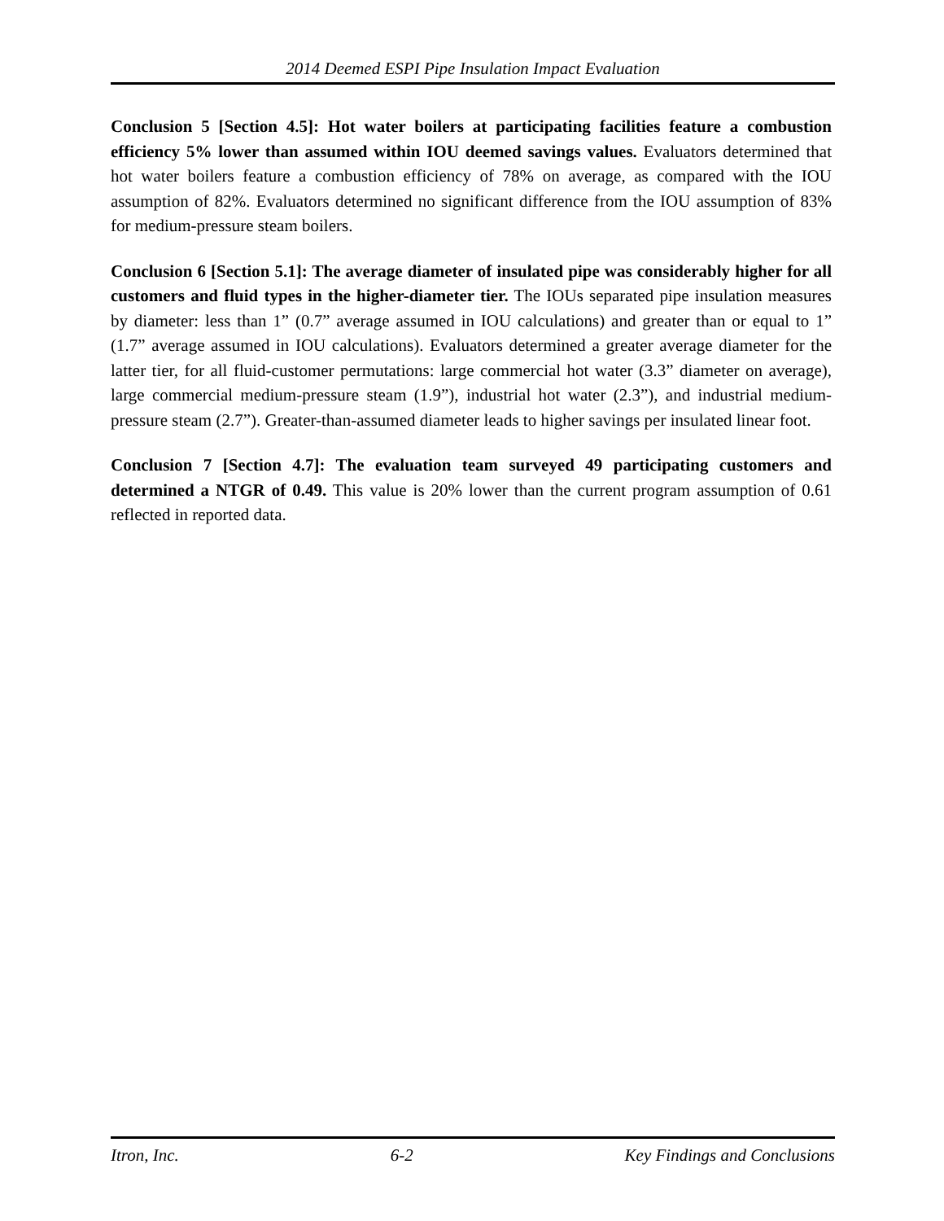2014 Deemed ESPI Pipe Insulation Impact Evaluation
Conclusion 5 [Section 4.5]: Hot water boilers at participating facilities feature a combustion efficiency 5% lower than assumed within IOU deemed savings values. Evaluators determined that hot water boilers feature a combustion efficiency of 78% on average, as compared with the IOU assumption of 82%. Evaluators determined no significant difference from the IOU assumption of 83% for medium-pressure steam boilers.
Conclusion 6 [Section 5.1]: The average diameter of insulated pipe was considerably higher for all customers and fluid types in the higher-diameter tier. The IOUs separated pipe insulation measures by diameter: less than 1” (0.7” average assumed in IOU calculations) and greater than or equal to 1” (1.7” average assumed in IOU calculations). Evaluators determined a greater average diameter for the latter tier, for all fluid-customer permutations: large commercial hot water (3.3” diameter on average), large commercial medium-pressure steam (1.9”), industrial hot water (2.3”), and industrial medium-pressure steam (2.7”). Greater-than-assumed diameter leads to higher savings per insulated linear foot.
Conclusion 7 [Section 4.7]: The evaluation team surveyed 49 participating customers and determined a NTGR of 0.49. This value is 20% lower than the current program assumption of 0.61 reflected in reported data.
Itron, Inc. 6-2 Key Findings and Conclusions